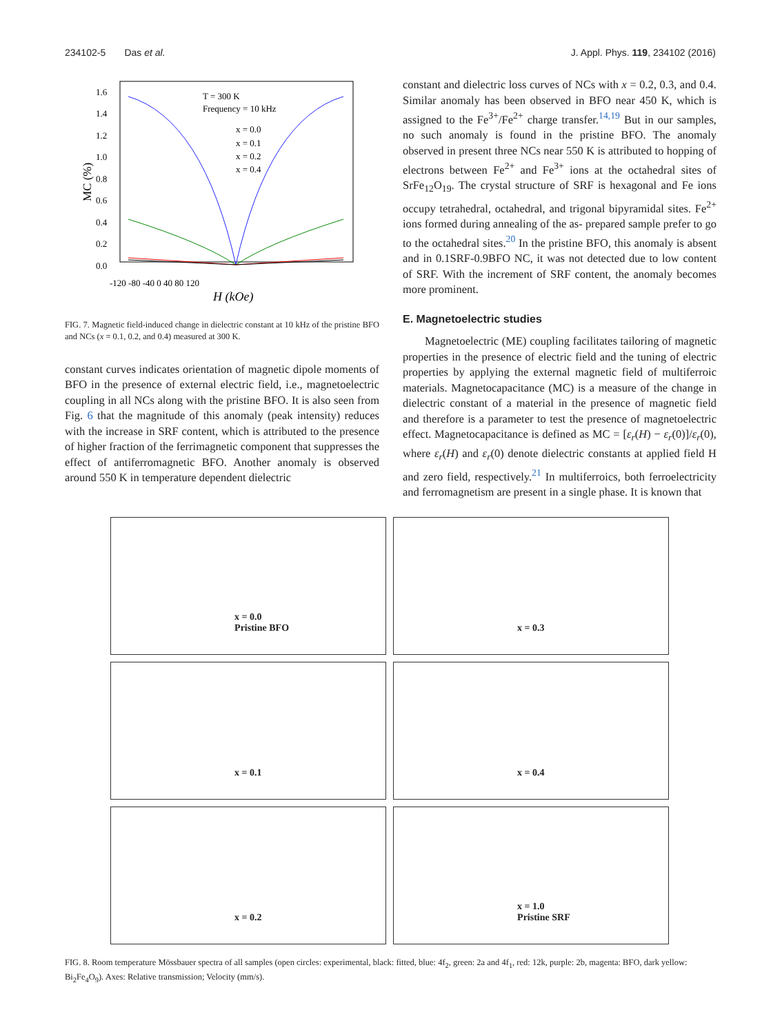234102-5 Das et al. J. Appl. Phys. 119, 234102 (2016)
T = 300 K
Frequency = 10 kHz
x = 0.0
x = 0.1
x = 0.2
x = 0.4
1.6
1.4
1.2
1.0
0.8
0.6
0.4
0.2
0.0
MC (%)
-120 -80 -40 0 40 80 120
H (kOe)
FIG. 7. Magnetic field-induced change in dielectric constant at 10 kHz of the pristine BFO and NCs (x = 0.1, 0.2, and 0.4) measured at 300 K.
constant curves indicates orientation of magnetic dipole moments of BFO in the presence of external electric field, i.e., magnetoelectric coupling in all NCs along with the pristine BFO. It is also seen from Fig. 6 that the magnitude of this anomaly (peak intensity) reduces with the increase in SRF content, which is attributed to the presence of higher fraction of the ferrimagnetic component that suppresses the effect of antiferromagnetic BFO. Another anomaly is observed around 550 K in temperature dependent dielectric
constant and dielectric loss curves of NCs with x = 0.2, 0.3, and 0.4. Similar anomaly has been observed in BFO near 450 K, which is assigned to the Fe<sup>3+</sup>/Fe<sup>2+</sup> charge transfer.<sup>14,19</sup> But in our samples, no such anomaly is found in the pristine BFO. The anomaly observed in present three NCs near 550 K is attributed to hopping of electrons between Fe<sup>2+</sup> and Fe<sup>3+</sup> ions at the octahedral sites of SrFe<sub>12</sub>O<sub>19</sub>. The crystal structure of SRF is hexagonal and Fe ions occupy tetrahedral, octahedral, and trigonal bipyramidal sites. Fe<sup>2+</sup> ions formed during annealing of the as- prepared sample prefer to go to the octahedral sites.<sup>20</sup> In the pristine BFO, this anomaly is absent and in 0.1SRF-0.9BFO NC, it was not detected due to low content of SRF. With the increment of SRF content, the anomaly becomes more prominent.
E. Magnetoelectric studies
Magnetoelectric (ME) coupling facilitates tailoring of magnetic properties in the presence of electric field and the tuning of electric properties by applying the external magnetic field of multiferroic materials. Magnetocapacitance (MC) is a measure of the change in dielectric constant of a material in the presence of magnetic field and therefore is a parameter to test the presence of magnetoelectric effect. Magnetocapacitance is defined as MC = [ε<sub>r</sub>(H) − ε<sub>r</sub>(0)]/ε<sub>r</sub>(0), where ε<sub>r</sub>(H) and ε<sub>r</sub>(0) denote dielectric constants at applied field H and zero field, respectively.<sup>21</sup> In multiferroics, both ferroelectricity and ferromagnetism are present in a single phase. It is known that
x = 0.0
Pristine BFO
x = 0.3
x = 0.1
x = 0.4
x = 0.2
x = 1.0
Pristine SRF
FIG. 8. Room temperature Mössbauer spectra of all samples (open circles: experimental, black: fitted, blue: 4f<sub>2</sub>, green: 2a and 4f<sub>1</sub>, red: 12k, purple: 2b, magenta: BFO, dark yellow: Bi<sub>2</sub>Fe<sub>4</sub>O<sub>9</sub>). Axes: Relative transmission; Velocity (mm/s).